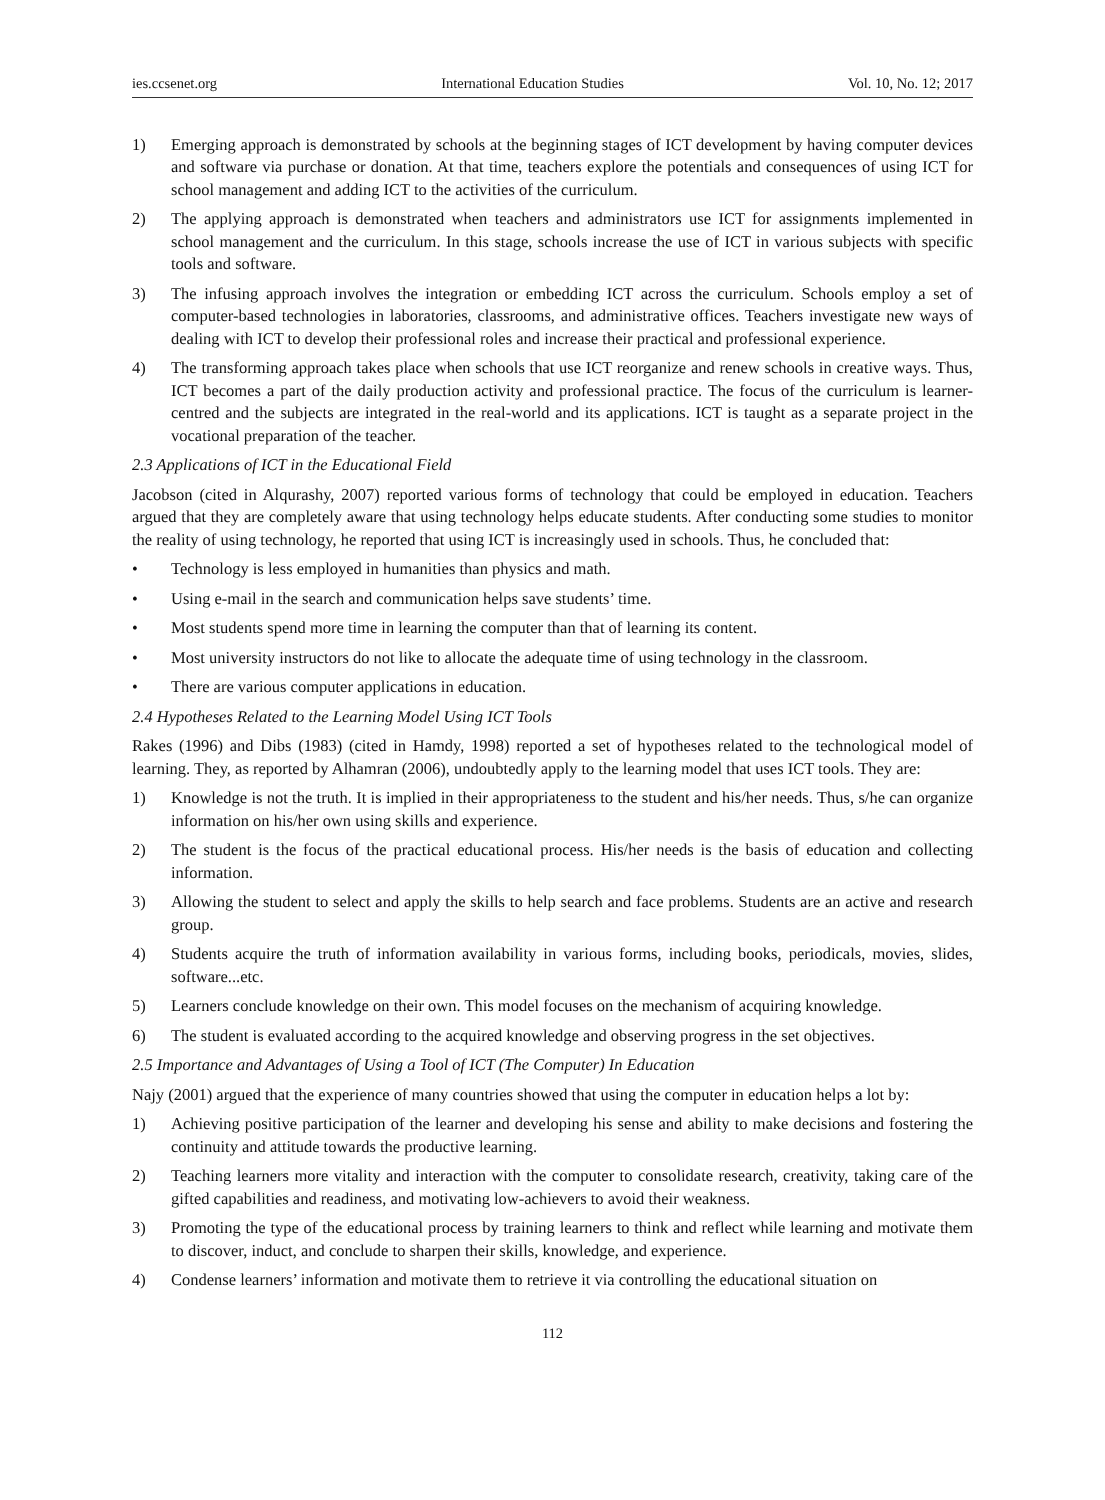ies.ccsenet.org International Education Studies Vol. 10, No. 12; 2017
1) Emerging approach is demonstrated by schools at the beginning stages of ICT development by having computer devices and software via purchase or donation. At that time, teachers explore the potentials and consequences of using ICT for school management and adding ICT to the activities of the curriculum.
2) The applying approach is demonstrated when teachers and administrators use ICT for assignments implemented in school management and the curriculum. In this stage, schools increase the use of ICT in various subjects with specific tools and software.
3) The infusing approach involves the integration or embedding ICT across the curriculum. Schools employ a set of computer-based technologies in laboratories, classrooms, and administrative offices. Teachers investigate new ways of dealing with ICT to develop their professional roles and increase their practical and professional experience.
4) The transforming approach takes place when schools that use ICT reorganize and renew schools in creative ways. Thus, ICT becomes a part of the daily production activity and professional practice. The focus of the curriculum is learner-centred and the subjects are integrated in the real-world and its applications. ICT is taught as a separate project in the vocational preparation of the teacher.
2.3 Applications of ICT in the Educational Field
Jacobson (cited in Alqurashy, 2007) reported various forms of technology that could be employed in education. Teachers argued that they are completely aware that using technology helps educate students. After conducting some studies to monitor the reality of using technology, he reported that using ICT is increasingly used in schools. Thus, he concluded that:
• Technology is less employed in humanities than physics and math.
• Using e-mail in the search and communication helps save students’ time.
• Most students spend more time in learning the computer than that of learning its content.
• Most university instructors do not like to allocate the adequate time of using technology in the classroom.
• There are various computer applications in education.
2.4 Hypotheses Related to the Learning Model Using ICT Tools
Rakes (1996) and Dibs (1983) (cited in Hamdy, 1998) reported a set of hypotheses related to the technological model of learning. They, as reported by Alhamran (2006), undoubtedly apply to the learning model that uses ICT tools. They are:
1) Knowledge is not the truth. It is implied in their appropriateness to the student and his/her needs. Thus, s/he can organize information on his/her own using skills and experience.
2) The student is the focus of the practical educational process. His/her needs is the basis of education and collecting information.
3) Allowing the student to select and apply the skills to help search and face problems. Students are an active and research group.
4) Students acquire the truth of information availability in various forms, including books, periodicals, movies, slides, software...etc.
5) Learners conclude knowledge on their own. This model focuses on the mechanism of acquiring knowledge.
6) The student is evaluated according to the acquired knowledge and observing progress in the set objectives.
2.5 Importance and Advantages of Using a Tool of ICT (The Computer) In Education
Najy (2001) argued that the experience of many countries showed that using the computer in education helps a lot by:
1) Achieving positive participation of the learner and developing his sense and ability to make decisions and fostering the continuity and attitude towards the productive learning.
2) Teaching learners more vitality and interaction with the computer to consolidate research, creativity, taking care of the gifted capabilities and readiness, and motivating low-achievers to avoid their weakness.
3) Promoting the type of the educational process by training learners to think and reflect while learning and motivate them to discover, induct, and conclude to sharpen their skills, knowledge, and experience.
4) Condense learners’ information and motivate them to retrieve it via controlling the educational situation on
112